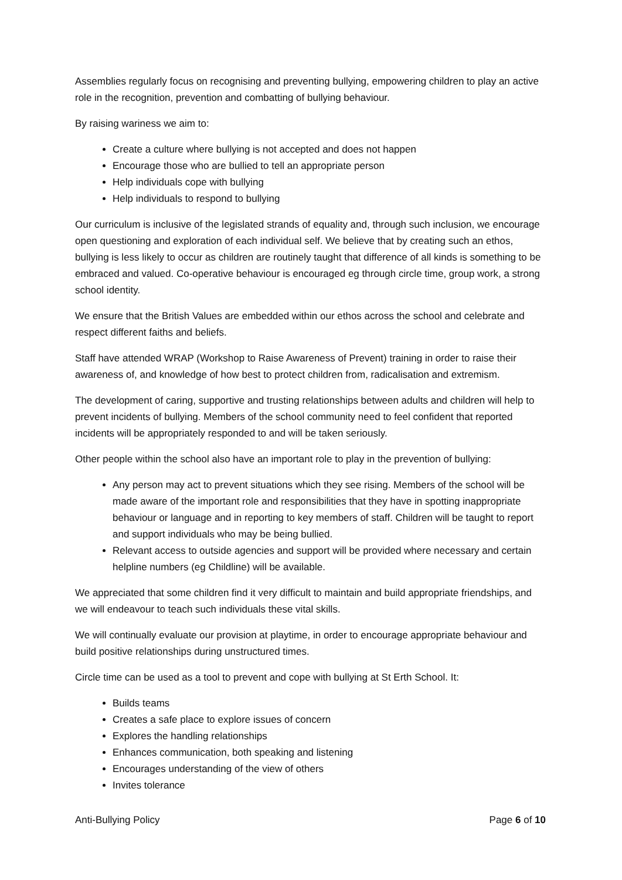Assemblies regularly focus on recognising and preventing bullying, empowering children to play an active role in the recognition, prevention and combatting of bullying behaviour.
By raising wariness we aim to:
Create a culture where bullying is not accepted and does not happen
Encourage those who are bullied to tell an appropriate person
Help individuals cope with bullying
Help individuals to respond to bullying
Our curriculum is inclusive of the legislated strands of equality and, through such inclusion, we encourage open questioning and exploration of each individual self. We believe that by creating such an ethos, bullying is less likely to occur as children are routinely taught that difference of all kinds is something to be embraced and valued. Co-operative behaviour is encouraged eg through circle time, group work, a strong school identity.
We ensure that the British Values are embedded within our ethos across the school and celebrate and respect different faiths and beliefs.
Staff have attended WRAP (Workshop to Raise Awareness of Prevent) training in order to raise their awareness of, and knowledge of how best to protect children from, radicalisation and extremism.
The development of caring, supportive and trusting relationships between adults and children will help to prevent incidents of bullying. Members of the school community need to feel confident that reported incidents will be appropriately responded to and will be taken seriously.
Other people within the school also have an important role to play in the prevention of bullying:
Any person may act to prevent situations which they see rising. Members of the school will be made aware of the important role and responsibilities that they have in spotting inappropriate behaviour or language and in reporting to key members of staff. Children will be taught to report and support individuals who may be being bullied.
Relevant access to outside agencies and support will be provided where necessary and certain helpline numbers (eg Childline) will be available.
We appreciated that some children find it very difficult to maintain and build appropriate friendships, and we will endeavour to teach such individuals these vital skills.
We will continually evaluate our provision at playtime, in order to encourage appropriate behaviour and build positive relationships during unstructured times.
Circle time can be used as a tool to prevent and cope with bullying at St Erth School. It:
Builds teams
Creates a safe place to explore issues of concern
Explores the handling relationships
Enhances communication, both speaking and listening
Encourages understanding of the view of others
Invites tolerance
Anti-Bullying Policy Page 6 of 10